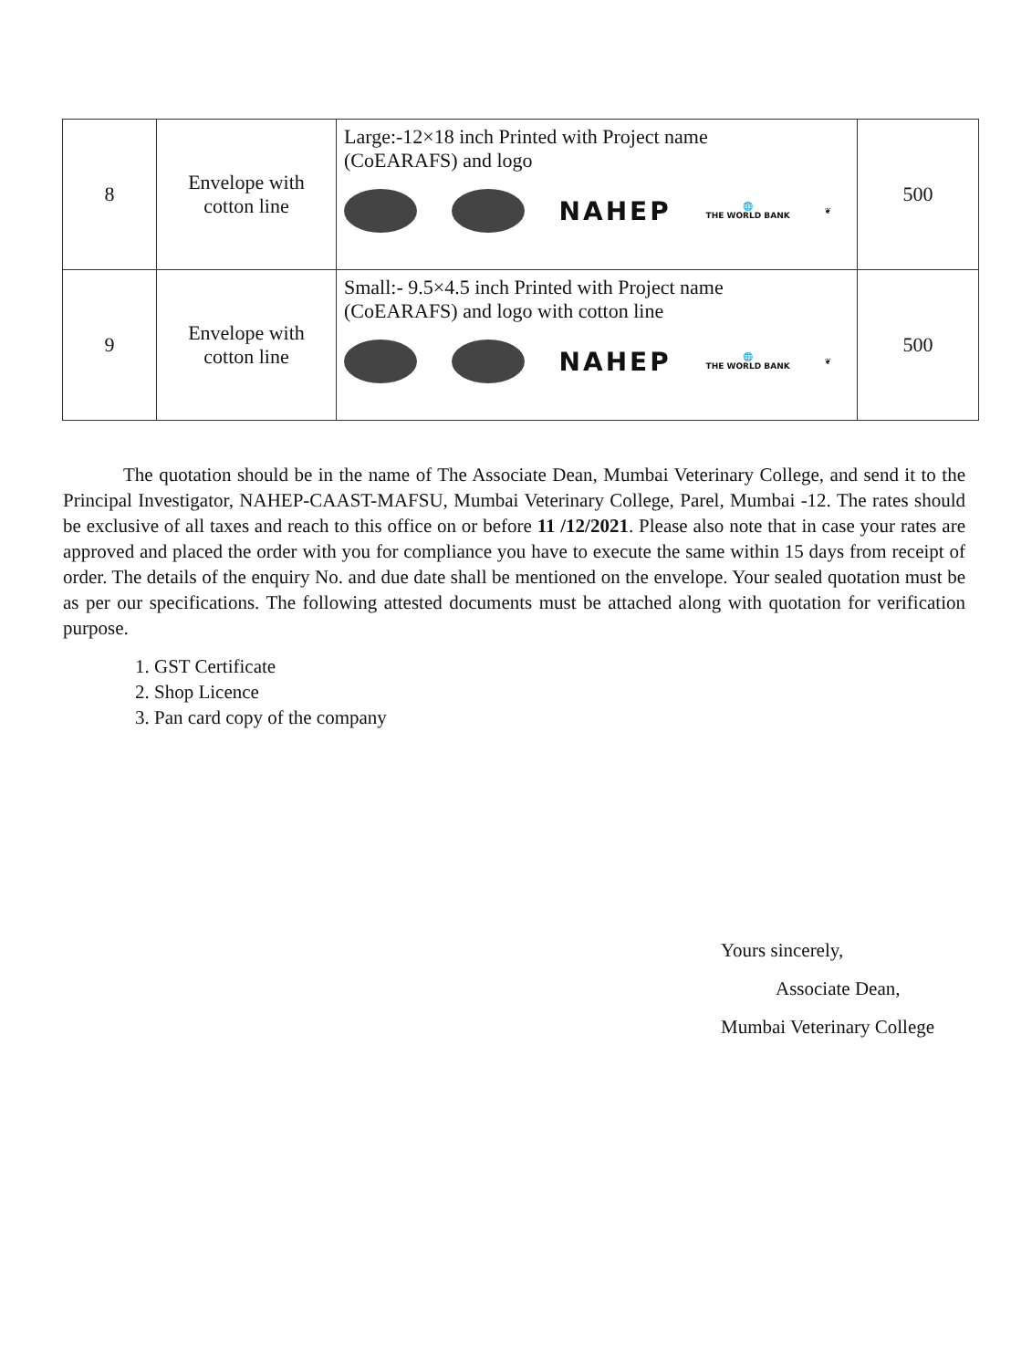| 8 | Envelope with cotton line | Large:-12×18 inch Printed with Project name (CoEARAFS) and logo NAHEP 🌐 THE WORLD BANK ❦ | 500 |
| 9 | Envelope with cotton line | Small:- 9.5×4.5 inch Printed with Project name (CoEARAFS) and logo with cotton line NAHEP 🌐 THE WORLD BANK ❦ | 500 |
The quotation should be in the name of The Associate Dean, Mumbai Veterinary College, and send it to the Principal Investigator, NAHEP-CAAST-MAFSU, Mumbai Veterinary College, Parel, Mumbai -12. The rates should be exclusive of all taxes and reach to this office on or before 11 /12/2021. Please also note that in case your rates are approved and placed the order with you for compliance you have to execute the same within 15 days from receipt of order. The details of the enquiry No. and due date shall be mentioned on the envelope. Your sealed quotation must be as per our specifications. The following attested documents must be attached along with quotation for verification purpose.
1. GST Certificate
2. Shop Licence
3. Pan card copy of the company
Yours sincerely,
Associate Dean,
Mumbai Veterinary College